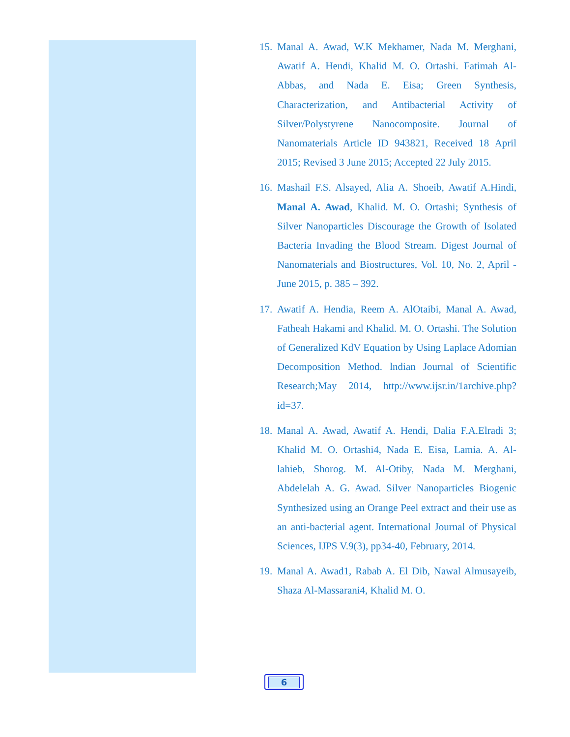15.
Manal A. Awad, W.K Mekhamer, Nada M. Merghani, Awatif A. Hendi, Khalid M. O. Ortashi. Fatimah Al-Abbas, and Nada E. Eisa; Green Synthesis, Characterization, and Antibacterial Activity of Silver/Polystyrene Nanocomposite. Journal of Nanomaterials Article ID 943821, Received 18 April 2015; Revised 3 June 2015; Accepted 22 July 2015.
16.
Mashail F.S. Alsayed, Alia A. Shoeib, Awatif A.Hindi, Manal A. Awad, Khalid. M. O. Ortashi; Synthesis of Silver Nanoparticles Discourage the Growth of Isolated Bacteria Invading the Blood Stream. Digest Journal of Nanomaterials and Biostructures, Vol. 10, No. 2, April - June 2015, p. 385 – 392.
17.
Awatif A. Hendia, Reem A. AlOtaibi, Manal A. Awad, Fatheah Hakami and Khalid. M. O. Ortashi. The Solution of Generalized KdV Equation by Using Laplace Adomian Decomposition Method. lndian Journal of Scientific Research;May 2014, http://www.ijsr.in/1archive.php?id=37.
18.
Manal A. Awad, Awatif A. Hendi, Dalia F.A.Elradi 3; Khalid M. O. Ortashi4, Nada E. Eisa, Lamia. A. Al-lahieb, Shorog. M. Al-Otiby, Nada M. Merghani, Abdelelah A. G. Awad. Silver Nanoparticles Biogenic Synthesized using an Orange Peel extract and their use as an anti-bacterial agent. International Journal of Physical Sciences, IJPS V.9(3), pp34-40, February, 2014.
19.
Manal A. Awad1, Rabab A. El Dib, Nawal Almusayeib, Shaza Al-Massarani4, Khalid M. O.
6